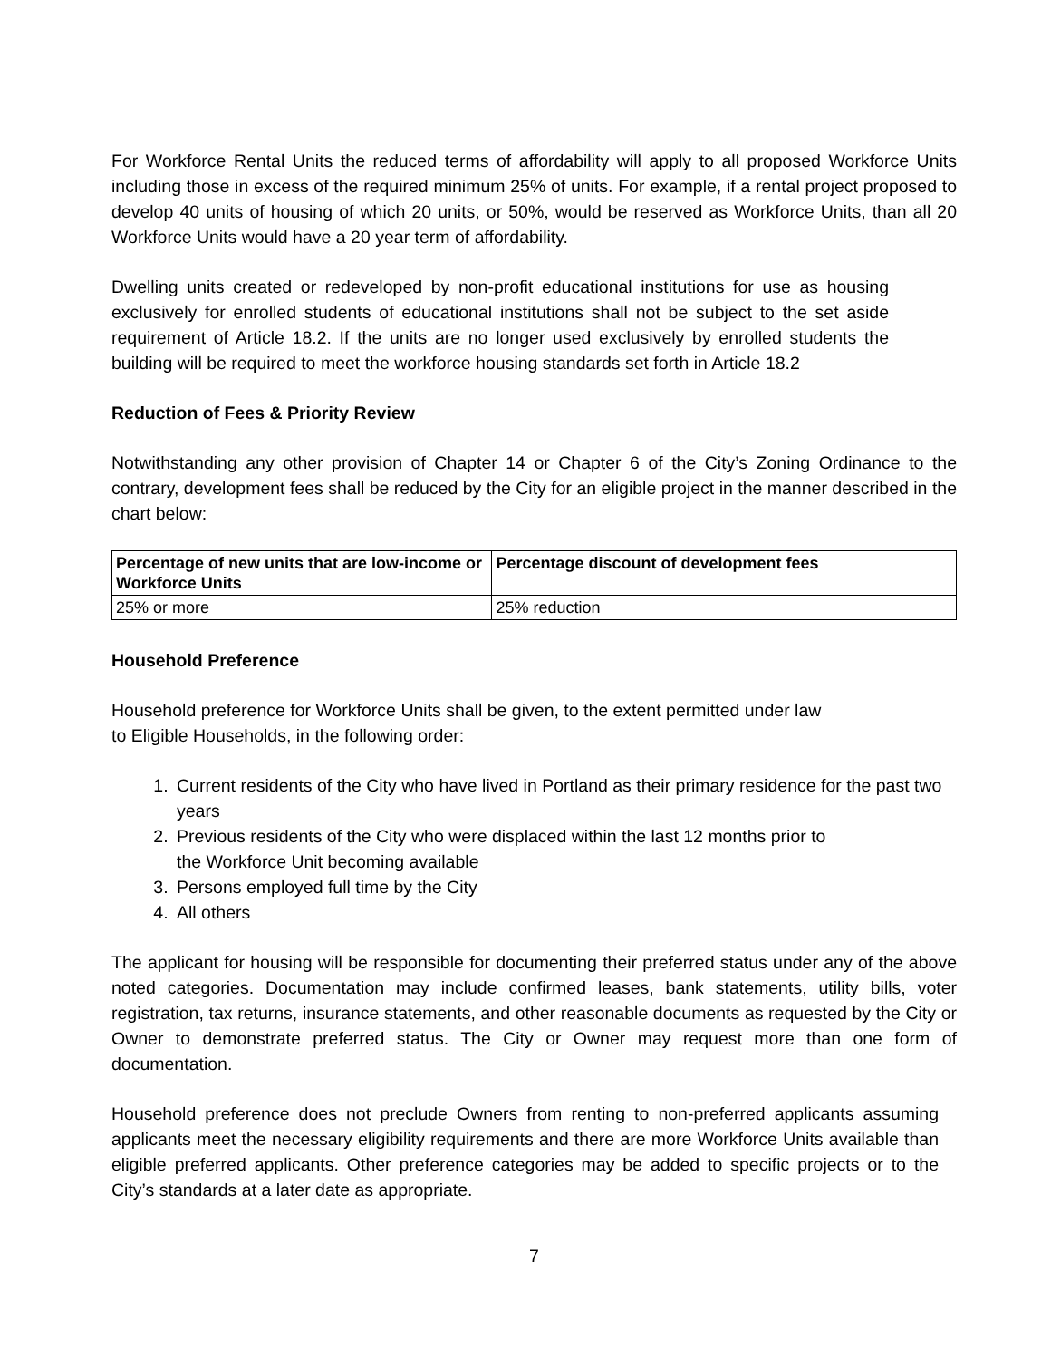For Workforce Rental Units the reduced terms of affordability will apply to all proposed Workforce Units including those in excess of the required minimum 25% of units. For example, if a rental project proposed to develop 40 units of housing of which 20 units, or 50%, would be reserved as Workforce Units, than all 20 Workforce Units would have a 20 year term of affordability.
Dwelling units created or redeveloped by non-profit educational institutions for use as housing exclusively for enrolled students of educational institutions shall not be subject to the set aside requirement of Article 18.2. If the units are no longer used exclusively by enrolled students the building will be required to meet the workforce housing standards set forth in Article 18.2
Reduction of Fees & Priority Review
Notwithstanding any other provision of Chapter 14 or Chapter 6 of the City’s Zoning Ordinance to the contrary, development fees shall be reduced by the City for an eligible project in the manner described in the chart below:
| Percentage of new units that are low-income or Workforce Units | Percentage discount of development fees |
| --- | --- |
| 25% or more | 25% reduction |
Household Preference
Household preference for Workforce Units shall be given, to the extent permitted under law
to Eligible Households, in the following order:
1. Current residents of the City who have lived in Portland as their primary residence for the past two years
2. Previous residents of the City who were displaced within the last 12 months prior to
the Workforce Unit becoming available
3. Persons employed full time by the City
4. All others
The applicant for housing will be responsible for documenting their preferred status under any of the above noted categories. Documentation may include confirmed leases, bank statements, utility bills, voter registration, tax returns, insurance statements, and other reasonable documents as requested by the City or Owner to demonstrate preferred status. The City or Owner may request more than one form of documentation.
Household preference does not preclude Owners from renting to non-preferred applicants assuming applicants meet the necessary eligibility requirements and there are more Workforce Units available than eligible preferred applicants. Other preference categories may be added to specific projects or to the City’s standards at a later date as appropriate.
7